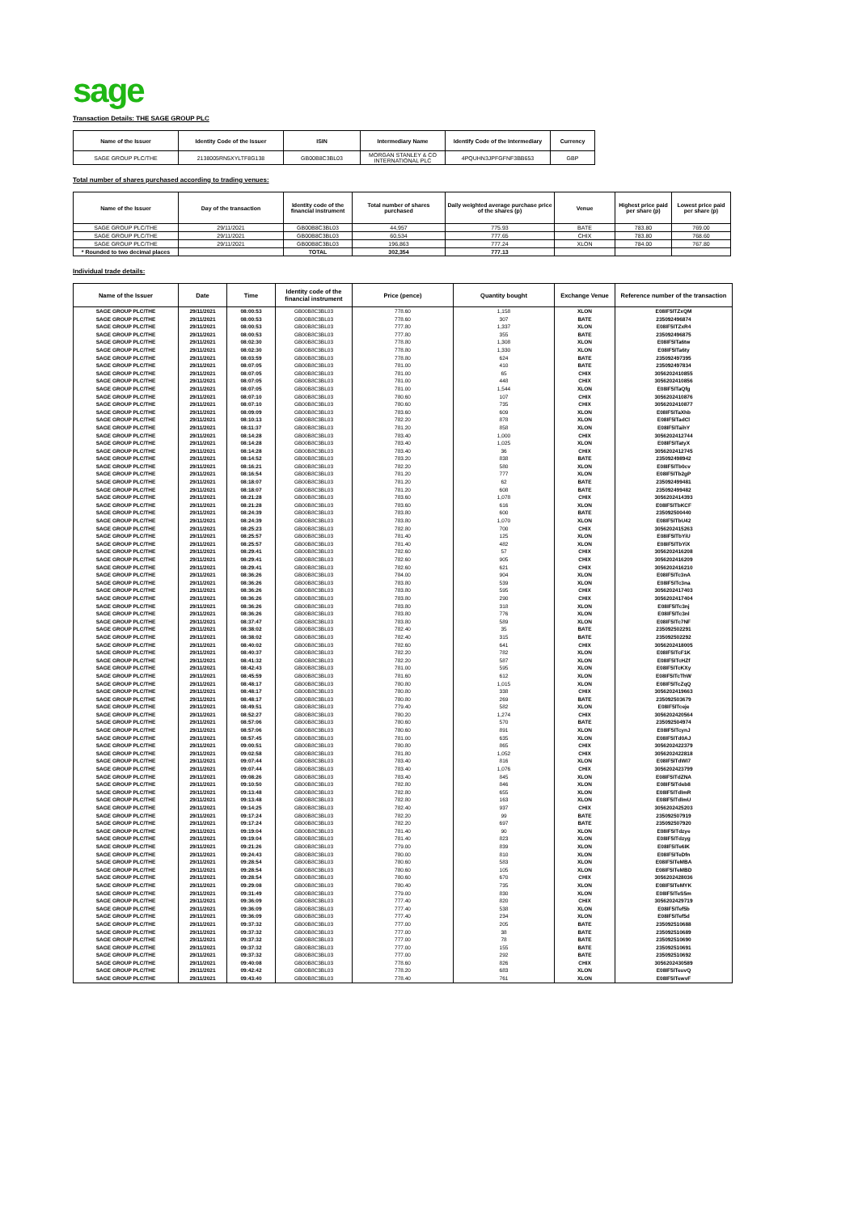sage
Transaction Details: THE SAGE GROUP PLC
| Name of the Issuer | Identity Code of the Issuer | ISIN | Intermediary Name | Identify Code of the Intermediary | Currency |
| --- | --- | --- | --- | --- | --- |
| SAGE GROUP PLC/THE | 2138005RN5XYLTF8G138 | GB00B8C3BL03 | MORGAN STANLEY & CO INTERNATIONAL PLC | 4PQUHN3JPFGFNF3BB653 | GBP |
Total number of shares purchased according to trading venues:
| Name of the Issuer | Day of the transaction | Identity code of the financial instrument | Total number of shares purchased | Daily weighted average purchase price of the shares (p) | Venue | Highest price paid per share (p) | Lowest price paid per share (p) |
| --- | --- | --- | --- | --- | --- | --- | --- |
| SAGE GROUP PLC/THE | 29/11/2021 | GB00B8C3BL03 | 44,957 | 775.93 | BATE | 783.80 | 769.00 |
| SAGE GROUP PLC/THE | 29/11/2021 | GB00B8C3BL03 | 60,534 | 777.65 | CHIX | 783.80 | 768.60 |
| SAGE GROUP PLC/THE | 29/11/2021 | GB00B8C3BL03 | 196,863 | 777.24 | XLON | 784.00 | 767.80 |
| * Rounded to two decimal places | | TOTAL | 302,354 | 777.13 | | | |
Individual trade details:
| Name of the Issuer | Date | Time | Identity code of the financial instrument | Price (pence) | Quantity bought | Exchange Venue | Reference number of the transaction |
| --- | --- | --- | --- | --- | --- | --- | --- |
| SAGE GROUP PLC/THE | 29/11/2021 | 08:00:53 | GB00B8C3BL03 | 778.60 | 1,158 | XLON | E08IF5ITZxQM |
| SAGE GROUP PLC/THE | 29/11/2021 | 08:00:53 | GB00B8C3BL03 | 778.60 | 307 | BATE | 235092496874 |
| SAGE GROUP PLC/THE | 29/11/2021 | 08:00:53 | GB00B8C3BL03 | 777.80 | 1,337 | XLON | E08IF5ITZxR4 |
| SAGE GROUP PLC/THE | 29/11/2021 | 08:00:53 | GB00B8C3BL03 | 777.80 | 355 | BATE | 235092496875 |
| SAGE GROUP PLC/THE | 29/11/2021 | 08:02:30 | GB00B8C3BL03 | 778.80 | 1,308 | XLON | E08IF5ITa6tw |
| SAGE GROUP PLC/THE | 29/11/2021 | 08:02:30 | GB00B8C3BL03 | 778.80 | 1,330 | XLON | E08IF5ITa6ty |
| SAGE GROUP PLC/THE | 29/11/2021 | 08:03:59 | GB00B8C3BL03 | 778.80 | 624 | BATE | 235092497395 |
| SAGE GROUP PLC/THE | 29/11/2021 | 08:07:05 | GB00B8C3BL03 | 781.00 | 410 | BATE | 235092497834 |
| SAGE GROUP PLC/THE | 29/11/2021 | 08:07:05 | GB00B8C3BL03 | 781.00 | 65 | CHIX | 3056202410855 |
| SAGE GROUP PLC/THE | 29/11/2021 | 08:07:05 | GB00B8C3BL03 | 781.00 | 448 | CHIX | 3056202410856 |
| SAGE GROUP PLC/THE | 29/11/2021 | 08:07:05 | GB00B8C3BL03 | 781.00 | 1,544 | XLON | E08IF5ITaQfg |
| SAGE GROUP PLC/THE | 29/11/2021 | 08:07:10 | GB00B8C3BL03 | 780.60 | 107 | CHIX | 3056202410876 |
| SAGE GROUP PLC/THE | 29/11/2021 | 08:07:10 | GB00B8C3BL03 | 780.60 | 735 | CHIX | 3056202410877 |
| SAGE GROUP PLC/THE | 29/11/2021 | 08:09:09 | GB00B8C3BL03 | 783.60 | 609 | XLON | E08IF5ITaXhb |
| SAGE GROUP PLC/THE | 29/11/2021 | 08:10:13 | GB00B8C3BL03 | 782.20 | 878 | XLON | E08IF5ITadCl |
| SAGE GROUP PLC/THE | 29/11/2021 | 08:11:37 | GB00B8C3BL03 | 781.20 | 858 | XLON | E08IF5ITaihY |
| SAGE GROUP PLC/THE | 29/11/2021 | 08:14:28 | GB00B8C3BL03 | 783.40 | 1,000 | CHIX | 3056202412744 |
| SAGE GROUP PLC/THE | 29/11/2021 | 08:14:28 | GB00B8C3BL03 | 783.40 | 1,025 | XLON | E08IF5ITatyX |
| SAGE GROUP PLC/THE | 29/11/2021 | 08:14:28 | GB00B8C3BL03 | 783.40 | 36 | CHIX | 3056202412745 |
| SAGE GROUP PLC/THE | 29/11/2021 | 08:14:52 | GB00B8C3BL03 | 783.20 | 838 | BATE | 235092498942 |
| SAGE GROUP PLC/THE | 29/11/2021 | 08:16:21 | GB00B8C3BL03 | 782.20 | 580 | XLON | E08IF5ITb0cv |
| SAGE GROUP PLC/THE | 29/11/2021 | 08:16:54 | GB00B8C3BL03 | 781.20 | 777 | XLON | E08IF5ITb2gP |
| SAGE GROUP PLC/THE | 29/11/2021 | 08:18:07 | GB00B8C3BL03 | 781.20 | 62 | BATE | 235092499481 |
| SAGE GROUP PLC/THE | 29/11/2021 | 08:18:07 | GB00B8C3BL03 | 781.20 | 608 | BATE | 235092499482 |
| SAGE GROUP PLC/THE | 29/11/2021 | 08:21:28 | GB00B8C3BL03 | 783.60 | 1,078 | CHIX | 3056202414393 |
| SAGE GROUP PLC/THE | 29/11/2021 | 08:21:28 | GB00B8C3BL03 | 783.60 | 616 | XLON | E08IF5ITbKCF |
| SAGE GROUP PLC/THE | 29/11/2021 | 08:24:39 | GB00B8C3BL03 | 783.80 | 600 | BATE | 235092500440 |
| SAGE GROUP PLC/THE | 29/11/2021 | 08:24:39 | GB00B8C3BL03 | 783.80 | 1,070 | XLON | E08IF5ITbU42 |
| SAGE GROUP PLC/THE | 29/11/2021 | 08:25:23 | GB00B8C3BL03 | 782.80 | 700 | CHIX | 3056202415263 |
| SAGE GROUP PLC/THE | 29/11/2021 | 08:25:57 | GB00B8C3BL03 | 781.40 | 125 | XLON | E08IF5ITbYiU |
| SAGE GROUP PLC/THE | 29/11/2021 | 08:25:57 | GB00B8C3BL03 | 781.40 | 482 | XLON | E08IF5ITbYiX |
| SAGE GROUP PLC/THE | 29/11/2021 | 08:29:41 | GB00B8C3BL03 | 782.60 | 57 | CHIX | 3056202416208 |
| SAGE GROUP PLC/THE | 29/11/2021 | 08:29:41 | GB00B8C3BL03 | 782.60 | 905 | CHIX | 3056202416209 |
| SAGE GROUP PLC/THE | 29/11/2021 | 08:29:41 | GB00B8C3BL03 | 782.60 | 621 | CHIX | 3056202416210 |
| SAGE GROUP PLC/THE | 29/11/2021 | 08:36:26 | GB00B8C3BL03 | 784.00 | 904 | XLON | E08IF5ITc3nA |
| SAGE GROUP PLC/THE | 29/11/2021 | 08:36:26 | GB00B8C3BL03 | 783.80 | 539 | XLON | E08IF5ITc3na |
| SAGE GROUP PLC/THE | 29/11/2021 | 08:36:26 | GB00B8C3BL03 | 783.80 | 595 | CHIX | 3056202417403 |
| SAGE GROUP PLC/THE | 29/11/2021 | 08:36:26 | GB00B8C3BL03 | 783.80 | 290 | CHIX | 3056202417404 |
| SAGE GROUP PLC/THE | 29/11/2021 | 08:36:26 | GB00B8C3BL03 | 783.80 | 318 | XLON | E08IF5ITc3nj |
| SAGE GROUP PLC/THE | 29/11/2021 | 08:36:26 | GB00B8C3BL03 | 783.80 | 776 | XLON | E08IF5ITc3nl |
| SAGE GROUP PLC/THE | 29/11/2021 | 08:37:47 | GB00B8C3BL03 | 783.80 | 589 | XLON | E08IF5ITc7NF |
| SAGE GROUP PLC/THE | 29/11/2021 | 08:38:02 | GB00B8C3BL03 | 782.40 | 35 | BATE | 235092502291 |
| SAGE GROUP PLC/THE | 29/11/2021 | 08:38:02 | GB00B8C3BL03 | 782.40 | 315 | BATE | 235092502292 |
| SAGE GROUP PLC/THE | 29/11/2021 | 08:40:02 | GB00B8C3BL03 | 782.60 | 641 | CHIX | 3056202418005 |
| SAGE GROUP PLC/THE | 29/11/2021 | 08:40:37 | GB00B8C3BL03 | 782.20 | 782 | XLON | E08IF5ITcF1K |
| SAGE GROUP PLC/THE | 29/11/2021 | 08:41:32 | GB00B8C3BL03 | 782.20 | 587 | XLON | E08IF5ITcHZf |
| SAGE GROUP PLC/THE | 29/11/2021 | 08:42:43 | GB00B8C3BL03 | 781.00 | 595 | XLON | E08IF5ITcKXy |
| SAGE GROUP PLC/THE | 29/11/2021 | 08:45:59 | GB00B8C3BL03 | 781.60 | 612 | XLON | E08IF5ITcThW |
| SAGE GROUP PLC/THE | 29/11/2021 | 08:48:17 | GB00B8C3BL03 | 780.80 | 1,015 | XLON | E08IF5ITcZqQ |
| SAGE GROUP PLC/THE | 29/11/2021 | 08:48:17 | GB00B8C3BL03 | 780.80 | 338 | CHIX | 3056202419663 |
| SAGE GROUP PLC/THE | 29/11/2021 | 08:48:17 | GB00B8C3BL03 | 780.80 | 269 | BATE | 235092503679 |
| SAGE GROUP PLC/THE | 29/11/2021 | 08:49:51 | GB00B8C3BL03 | 779.40 | 582 | XLON | E08IF5ITceje |
| SAGE GROUP PLC/THE | 29/11/2021 | 08:52:27 | GB00B8C3BL03 | 780.20 | 1,274 | CHIX | 3056202420564 |
| SAGE GROUP PLC/THE | 29/11/2021 | 08:57:06 | GB00B8C3BL03 | 780.60 | 570 | BATE | 235092504974 |
| SAGE GROUP PLC/THE | 29/11/2021 | 08:57:06 | GB00B8C3BL03 | 780.60 | 891 | XLON | E08IF5ITcynJ |
| SAGE GROUP PLC/THE | 29/11/2021 | 08:57:45 | GB00B8C3BL03 | 781.00 | 635 | XLON | E08IF5ITd0AJ |
| SAGE GROUP PLC/THE | 29/11/2021 | 09:00:51 | GB00B8C3BL03 | 780.80 | 865 | CHIX | 3056202422379 |
| SAGE GROUP PLC/THE | 29/11/2021 | 09:02:58 | GB00B8C3BL03 | 781.80 | 1,052 | CHIX | 3056202422818 |
| SAGE GROUP PLC/THE | 29/11/2021 | 09:07:44 | GB00B8C3BL03 | 783.40 | 816 | XLON | E08IF5ITdWI7 |
| SAGE GROUP PLC/THE | 29/11/2021 | 09:07:44 | GB00B8C3BL03 | 783.40 | 1,076 | CHIX | 3056202423799 |
| SAGE GROUP PLC/THE | 29/11/2021 | 09:08:26 | GB00B8C3BL03 | 783.40 | 845 | XLON | E08IF5ITdZNA |
| SAGE GROUP PLC/THE | 29/11/2021 | 09:10:50 | GB00B8C3BL03 | 782.80 | 846 | XLON | E08IF5ITdeb8 |
| SAGE GROUP PLC/THE | 29/11/2021 | 09:13:48 | GB00B8C3BL03 | 782.80 | 655 | XLON | E08IF5ITdlmR |
| SAGE GROUP PLC/THE | 29/11/2021 | 09:13:48 | GB00B8C3BL03 | 782.80 | 163 | XLON | E08IF5ITdlmU |
| SAGE GROUP PLC/THE | 29/11/2021 | 09:14:25 | GB00B8C3BL03 | 782.40 | 937 | CHIX | 3056202425203 |
| SAGE GROUP PLC/THE | 29/11/2021 | 09:17:24 | GB00B8C3BL03 | 782.20 | 99 | BATE | 235092507919 |
| SAGE GROUP PLC/THE | 29/11/2021 | 09:17:24 | GB00B8C3BL03 | 782.20 | 697 | BATE | 235092507920 |
| SAGE GROUP PLC/THE | 29/11/2021 | 09:19:04 | GB00B8C3BL03 | 781.40 | 90 | XLON | E08IF5ITdzye |
| SAGE GROUP PLC/THE | 29/11/2021 | 09:19:04 | GB00B8C3BL03 | 781.40 | 823 | XLON | E08IF5ITdzyg |
| SAGE GROUP PLC/THE | 29/11/2021 | 09:21:26 | GB00B8C3BL03 | 779.00 | 839 | XLON | E08IF5ITe6IK |
| SAGE GROUP PLC/THE | 29/11/2021 | 09:24:43 | GB00B8C3BL03 | 780.00 | 810 | XLON | E08IF5ITeDfn |
| SAGE GROUP PLC/THE | 29/11/2021 | 09:28:54 | GB00B8C3BL03 | 780.60 | 583 | XLON | E08IF5ITeMBA |
| SAGE GROUP PLC/THE | 29/11/2021 | 09:28:54 | GB00B8C3BL03 | 780.60 | 105 | XLON | E08IF5ITeMBD |
| SAGE GROUP PLC/THE | 29/11/2021 | 09:28:54 | GB00B8C3BL03 | 780.60 | 670 | CHIX | 3056202428036 |
| SAGE GROUP PLC/THE | 29/11/2021 | 09:29:08 | GB00B8C3BL03 | 780.40 | 735 | XLON | E08IF5ITeMYK |
| SAGE GROUP PLC/THE | 29/11/2021 | 09:31:49 | GB00B8C3BL03 | 779.00 | 830 | XLON | E08IF5ITeS5m |
| SAGE GROUP PLC/THE | 29/11/2021 | 09:36:09 | GB00B8C3BL03 | 777.40 | 820 | CHIX | 3056202429719 |
| SAGE GROUP PLC/THE | 29/11/2021 | 09:36:09 | GB00B8C3BL03 | 777.40 | 538 | XLON | E08IF5ITef5b |
| SAGE GROUP PLC/THE | 29/11/2021 | 09:36:09 | GB00B8C3BL03 | 777.40 | 234 | XLON | E08IF5ITef5d |
| SAGE GROUP PLC/THE | 29/11/2021 | 09:37:32 | GB00B8C3BL03 | 777.00 | 205 | BATE | 235092510688 |
| SAGE GROUP PLC/THE | 29/11/2021 | 09:37:32 | GB00B8C3BL03 | 777.00 | 38 | BATE | 235092510689 |
| SAGE GROUP PLC/THE | 29/11/2021 | 09:37:32 | GB00B8C3BL03 | 777.00 | 78 | BATE | 235092510690 |
| SAGE GROUP PLC/THE | 29/11/2021 | 09:37:32 | GB00B8C3BL03 | 777.00 | 155 | BATE | 235092510691 |
| SAGE GROUP PLC/THE | 29/11/2021 | 09:37:32 | GB00B8C3BL03 | 777.00 | 292 | BATE | 235092510692 |
| SAGE GROUP PLC/THE | 29/11/2021 | 09:40:08 | GB00B8C3BL03 | 778.60 | 826 | CHIX | 3056202430589 |
| SAGE GROUP PLC/THE | 29/11/2021 | 09:42:42 | GB00B8C3BL03 | 778.20 | 683 | XLON | E08IF5ITeuvQ |
| SAGE GROUP PLC/THE | 29/11/2021 | 09:43:40 | GB00B8C3BL03 | 778.40 | 761 | XLON | E08IF5ITewvF |